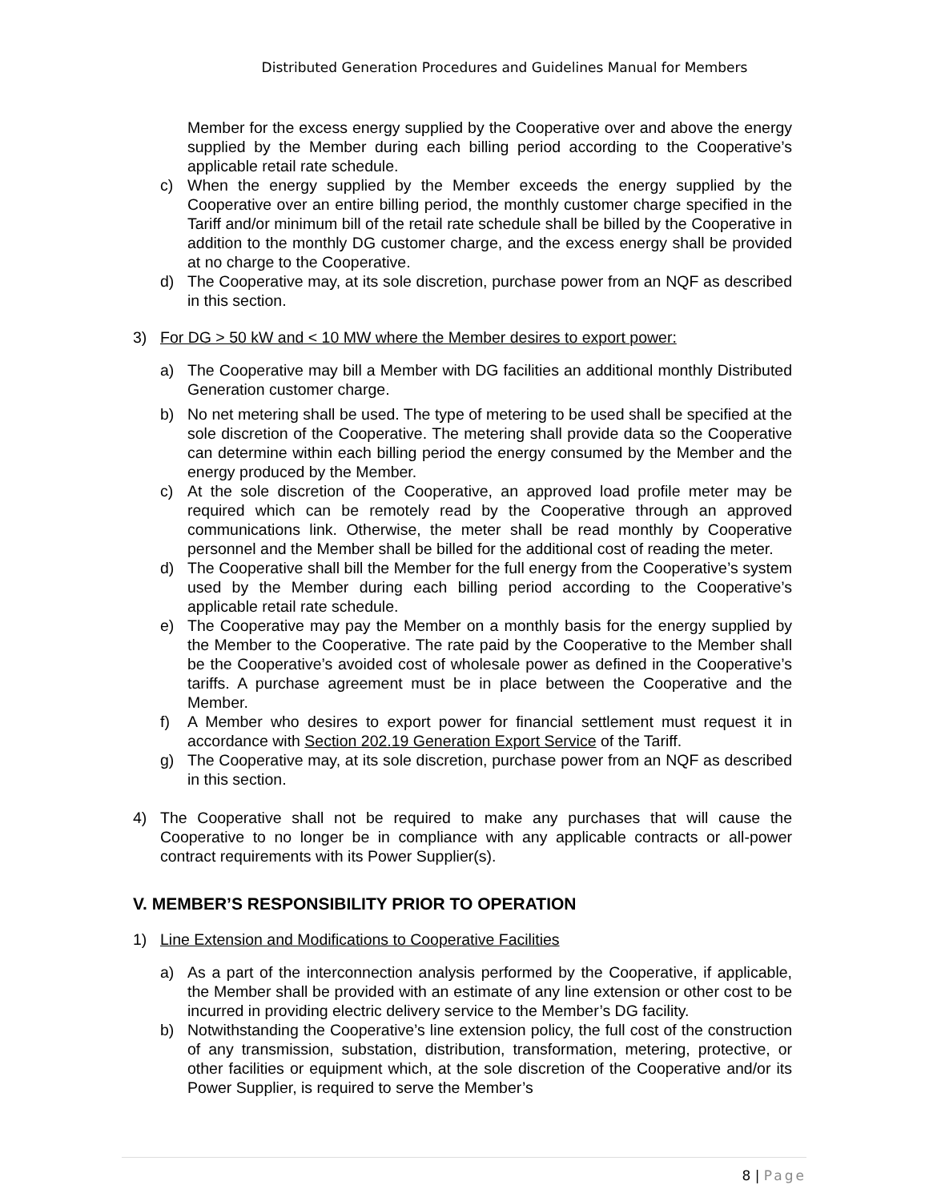Distributed Generation Procedures and Guidelines Manual for Members
Member for the excess energy supplied by the Cooperative over and above the energy supplied by the Member during each billing period according to the Cooperative’s applicable retail rate schedule.
c) When the energy supplied by the Member exceeds the energy supplied by the Cooperative over an entire billing period, the monthly customer charge specified in the Tariff and/or minimum bill of the retail rate schedule shall be billed by the Cooperative in addition to the monthly DG customer charge, and the excess energy shall be provided at no charge to the Cooperative.
d) The Cooperative may, at its sole discretion, purchase power from an NQF as described in this section.
3) For DG > 50 kW and < 10 MW where the Member desires to export power:
a) The Cooperative may bill a Member with DG facilities an additional monthly Distributed Generation customer charge.
b) No net metering shall be used. The type of metering to be used shall be specified at the sole discretion of the Cooperative. The metering shall provide data so the Cooperative can determine within each billing period the energy consumed by the Member and the energy produced by the Member.
c) At the sole discretion of the Cooperative, an approved load profile meter may be required which can be remotely read by the Cooperative through an approved communications link. Otherwise, the meter shall be read monthly by Cooperative personnel and the Member shall be billed for the additional cost of reading the meter.
d) The Cooperative shall bill the Member for the full energy from the Cooperative’s system used by the Member during each billing period according to the Cooperative’s applicable retail rate schedule.
e) The Cooperative may pay the Member on a monthly basis for the energy supplied by the Member to the Cooperative. The rate paid by the Cooperative to the Member shall be the Cooperative’s avoided cost of wholesale power as defined in the Cooperative’s tariffs. A purchase agreement must be in place between the Cooperative and the Member.
f) A Member who desires to export power for financial settlement must request it in accordance with Section 202.19 Generation Export Service of the Tariff.
g) The Cooperative may, at its sole discretion, purchase power from an NQF as described in this section.
4) The Cooperative shall not be required to make any purchases that will cause the Cooperative to no longer be in compliance with any applicable contracts or all-power contract requirements with its Power Supplier(s).
V. MEMBER’S RESPONSIBILITY PRIOR TO OPERATION
1) Line Extension and Modifications to Cooperative Facilities
a) As a part of the interconnection analysis performed by the Cooperative, if applicable, the Member shall be provided with an estimate of any line extension or other cost to be incurred in providing electric delivery service to the Member’s DG facility.
b) Notwithstanding the Cooperative’s line extension policy, the full cost of the construction of any transmission, substation, distribution, transformation, metering, protective, or other facilities or equipment which, at the sole discretion of the Cooperative and/or its Power Supplier, is required to serve the Member’s
8 | Page